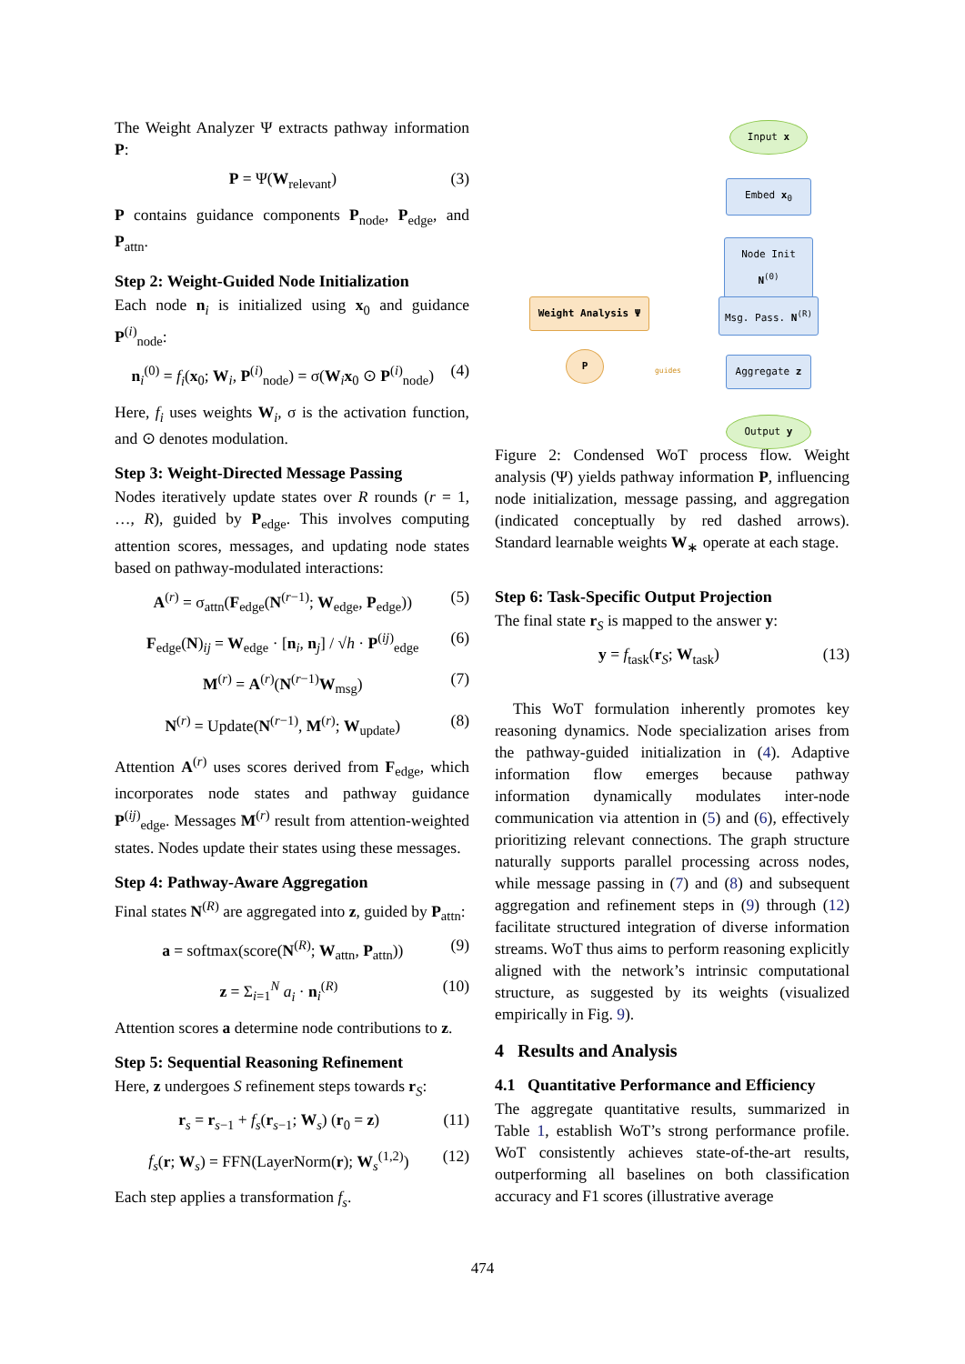The Weight Analyzer Ψ extracts pathway information P:
P = Ψ(W<sub>relevant</sub>) (3)
P contains guidance components P<sub>node</sub>, P<sub>edge</sub>, and P<sub>attn</sub>.
Step 2: Weight-Guided Node Initialization
Each node n<sub>i</sub> is initialized using x<sub>0</sub> and guidance P<sup>(i)</sup><sub>node</sub>:
n<sub>i</sub><sup>(0)</sup> = f<sub>i</sub>(x<sub>0</sub>; W<sub>i</sub>, P<sup>(i)</sup><sub>node</sub>) = σ(W<sub>i</sub>x<sub>0</sub> ⊙ P<sup>(i)</sup><sub>node</sub>) (4)
Here, f<sub>i</sub> uses weights W<sub>i</sub>, σ is the activation function, and ⊙ denotes modulation.
Step 3: Weight-Directed Message Passing
Nodes iteratively update states over R rounds (r = 1, …, R), guided by P<sub>edge</sub>. This involves computing attention scores, messages, and updating node states based on pathway-modulated interactions:
A<sup>(r)</sup> = σ<sub>attn</sub>(F<sub>edge</sub>(N<sup>(r−1)</sup>; W<sub>edge</sub>, P<sub>edge</sub>)) (5)
F<sub>edge</sub>(N)<sub>ij</sub> = W<sub>edge</sub> · [n<sub>i</sub>, n<sub>j</sub>] / √h · P<sup>(ij)</sup><sub>edge</sub> (6)
M<sup>(r)</sup> = A<sup>(r)</sup>(N<sup>(r−1)</sup>W<sub>msg</sub>) (7)
N<sup>(r)</sup> = Update(N<sup>(r−1)</sup>, M<sup>(r)</sup>; W<sub>update</sub>) (8)
Attention A<sup>(r)</sup> uses scores derived from F<sub>edge</sub>, which incorporates node states and pathway guidance P<sup>(ij)</sup><sub>edge</sub>. Messages M<sup>(r)</sup> result from attention-weighted states. Nodes update their states using these messages.
Step 4: Pathway-Aware Aggregation
Final states N<sup>(R)</sup> are aggregated into z, guided by P<sub>attn</sub>:
a = softmax(score(N<sup>(R)</sup>; W<sub>attn</sub>, P<sub>attn</sub>)) (9)
z = Σ<sub>i=1</sub><sup>N</sup> a<sub>i</sub> · n<sub>i</sub><sup>(R)</sup> (10)
Attention scores a determine node contributions to z.
Step 5: Sequential Reasoning Refinement
Here, z undergoes S refinement steps towards r<sub>S</sub>:
r<sub>s</sub> = r<sub>s−1</sub> + f<sub>s</sub>(r<sub>s−1</sub>; W<sub>s</sub>) (r<sub>0</sub> = z) (11)
f<sub>s</sub>(r; W<sub>s</sub>) = FFN(LayerNorm(r); W<sub>s</sub><sup>(1,2)</sup>) (12)
Each step applies a transformation f<sub>s</sub>.
Input x
Embed x<sub>0</sub>
Node Init N<sup>(0)</sup>
Msg. Pass. N<sup>(R)</sup>
Aggregate z
Output y
Weight Analysis Ψ
P
guides
Figure 2: Condensed WoT process flow. Weight analysis (Ψ) yields pathway information P, influencing node initialization, message passing, and aggregation (indicated conceptually by red dashed arrows). Standard learnable weights W<sub>∗</sub> operate at each stage.
Step 6: Task-Specific Output Projection
The final state r<sub>S</sub> is mapped to the answer y:
y = f<sub>task</sub>(r<sub>S</sub>; W<sub>task</sub>) (13)
This WoT formulation inherently promotes key reasoning dynamics. Node specialization arises from the pathway-guided initialization in (4). Adaptive information flow emerges because pathway information dynamically modulates inter-node communication via attention in (5) and (6), effectively prioritizing relevant connections. The graph structure naturally supports parallel processing across nodes, while message passing in (7) and (8) and subsequent aggregation and refinement steps in (9) through (12) facilitate structured integration of diverse information streams. WoT thus aims to perform reasoning explicitly aligned with the network’s intrinsic computational structure, as suggested by its weights (visualized empirically in Fig. 9).
4 Results and Analysis
4.1 Quantitative Performance and Efficiency
The aggregate quantitative results, summarized in Table 1, establish WoT’s strong performance profile. WoT consistently achieves state-of-the-art results, outperforming all baselines on both classification accuracy and F1 scores (illustrative average
474